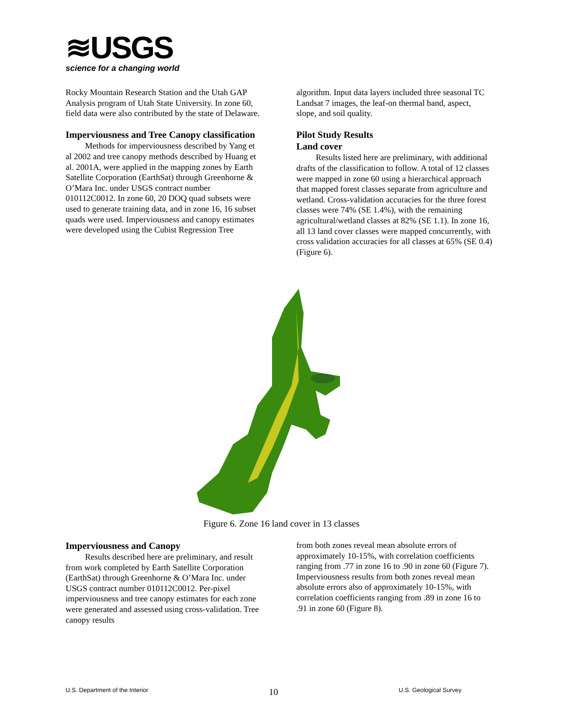≋USGS
science for a changing world
Rocky Mountain Research Station and the Utah GAP Analysis program of Utah State University. In zone 60, field data were also contributed by the state of Delaware.
Imperviousness and Tree Canopy classification
Methods for imperviousness described by Yang et al 2002 and tree canopy methods described by Huang et al. 2001A, were applied in the mapping zones by Earth Satellite Corporation (EarthSat) through Greenhorne & O’Mara Inc. under USGS contract number 010112C0012. In zone 60, 20 DOQ quad subsets were used to generate training data, and in zone 16, 16 subset quads were used. Imperviousness and canopy estimates were developed using the Cubist Regression Tree
algorithm. Input data layers included three seasonal TC Landsat 7 images, the leaf-on thermal band, aspect, slope, and soil quality.
Pilot Study Results
Land cover
Results listed here are preliminary, with additional drafts of the classification to follow. A total of 12 classes were mapped in zone 60 using a hierarchical approach that mapped forest classes separate from agriculture and wetland. Cross-validation accuracies for the three forest classes were 74% (SE 1.4%), with the remaining agricultural/wetland classes at 82% (SE 1.1). In zone 16, all 13 land cover classes were mapped concurrently, with cross validation accuracies for all classes at 65% (SE 0.4) (Figure 6).
Figure 6. Zone 16 land cover in 13 classes
Imperviousness and Canopy
Results described here are preliminary, and result from work completed by Earth Satellite Corporation (EarthSat) through Greenhorne & O’Mara Inc. under USGS contract number 010112C0012. Per-pixel imperviousness and tree canopy estimates for each zone were generated and assessed using cross-validation. Tree canopy results
from both zones reveal mean absolute errors of approximately 10-15%, with correlation coefficients ranging from .77 in zone 16 to .90 in zone 60 (Figure 7). Imperviousness results from both zones reveal mean absolute errors also of approximately 10-15%, with correlation coefficients ranging from .89 in zone 16 to .91 in zone 60 (Figure 8).
U.S. Department of the Interior 10 U.S. Geological Survey